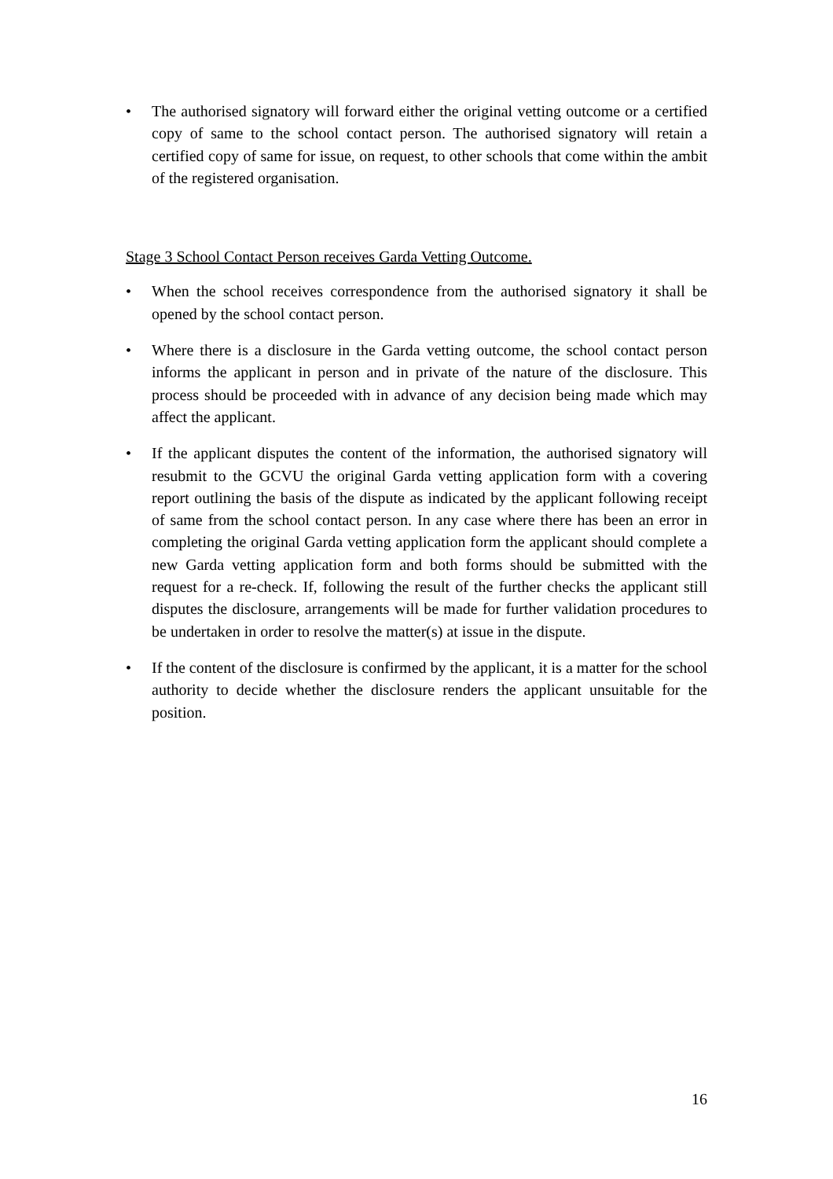• The authorised signatory will forward either the original vetting outcome or a certified copy of same to the school contact person. The authorised signatory will retain a certified copy of same for issue, on request, to other schools that come within the ambit of the registered organisation.
Stage 3 School Contact Person receives Garda Vetting Outcome.
• When the school receives correspondence from the authorised signatory it shall be opened by the school contact person.
• Where there is a disclosure in the Garda vetting outcome, the school contact person informs the applicant in person and in private of the nature of the disclosure. This process should be proceeded with in advance of any decision being made which may affect the applicant.
• If the applicant disputes the content of the information, the authorised signatory will resubmit to the GCVU the original Garda vetting application form with a covering report outlining the basis of the dispute as indicated by the applicant following receipt of same from the school contact person. In any case where there has been an error in completing the original Garda vetting application form the applicant should complete a new Garda vetting application form and both forms should be submitted with the request for a re-check. If, following the result of the further checks the applicant still disputes the disclosure, arrangements will be made for further validation procedures to be undertaken in order to resolve the matter(s) at issue in the dispute.
• If the content of the disclosure is confirmed by the applicant, it is a matter for the school authority to decide whether the disclosure renders the applicant unsuitable for the position.
16